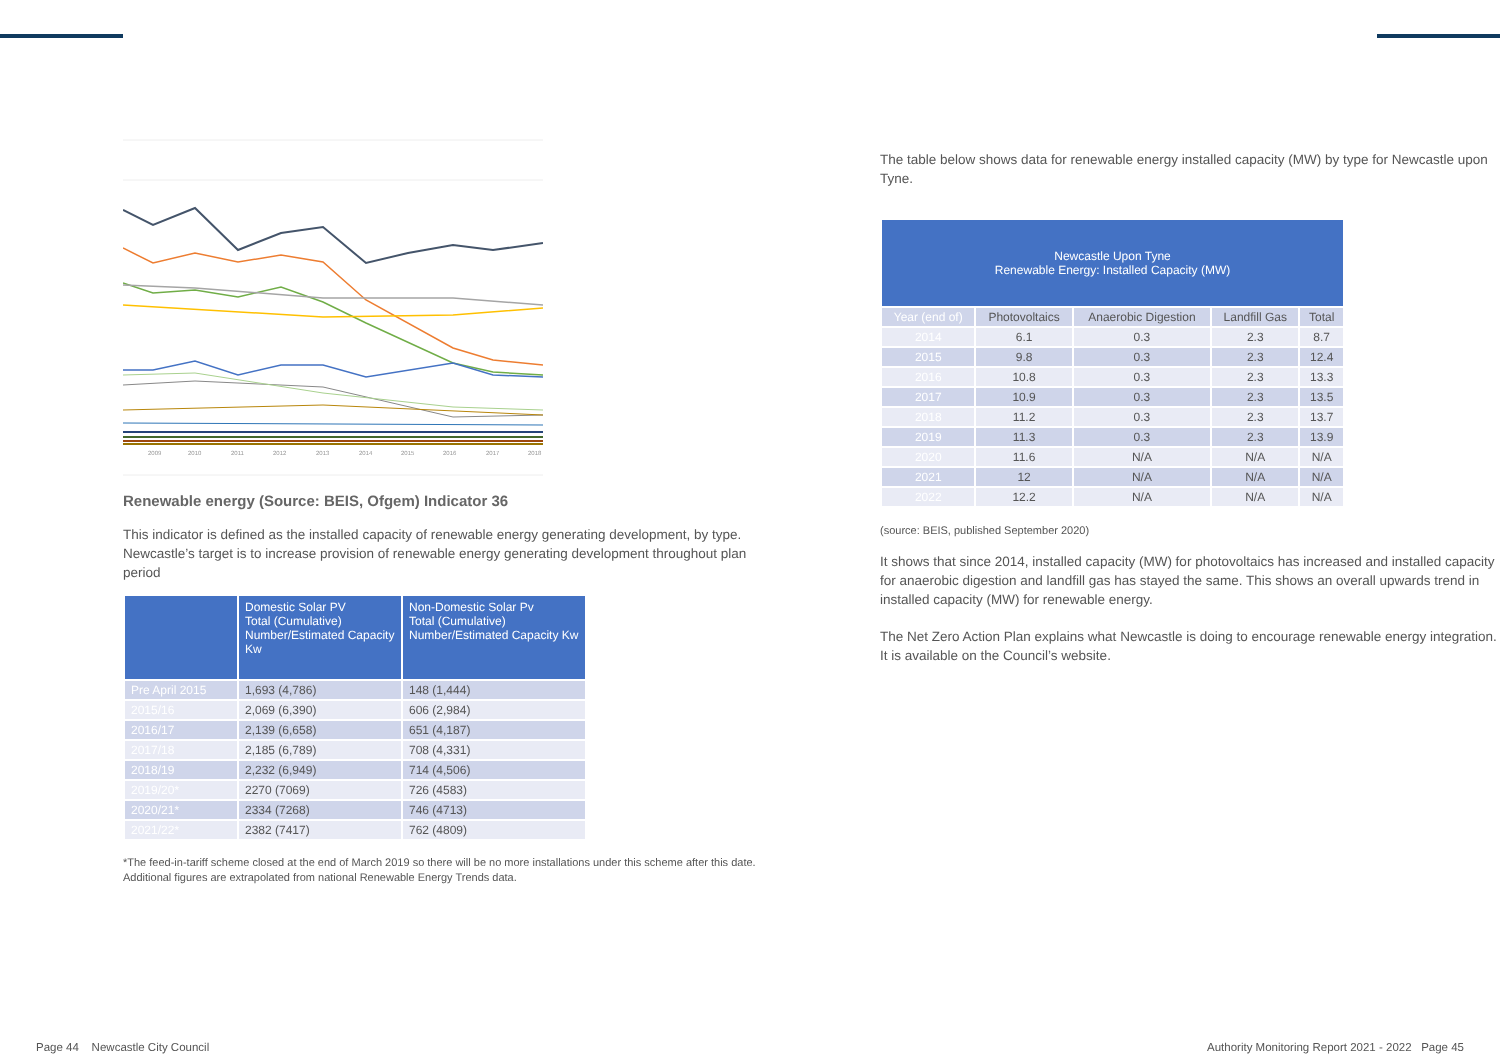2009
2010
2011
2012
2013
2014
2015
2016
2017
2018
Renewable energy (Source: BEIS, Ofgem) Indicator 36
This indicator is defined as the installed capacity of renewable energy generating development, by type. Newcastle’s target is to increase provision of renewable energy generating development throughout plan period
| | Domestic Solar PV Total (Cumulative) Number/Estimated Capacity Kw | Non-Domestic Solar Pv Total (Cumulative) Number/Estimated Capacity Kw |
| --- | --- | --- |
| Pre April 2015 | 1,693 (4,786) | 148 (1,444) |
| 2015/16 | 2,069 (6,390) | 606 (2,984) |
| 2016/17 | 2,139 (6,658) | 651 (4,187) |
| 2017/18 | 2,185 (6,789) | 708 (4,331) |
| 2018/19 | 2,232 (6,949) | 714 (4,506) |
| 2019/20* | 2270 (7069) | 726 (4583) |
| 2020/21* | 2334 (7268) | 746 (4713) |
| 2021/22* | 2382 (7417) | 762 (4809) |
*The feed-in-tariff scheme closed at the end of March 2019 so there will be no more installations under this scheme after this date. Additional figures are extrapolated from national Renewable Energy Trends data.
The table below shows data for renewable energy installed capacity (MW) by type for Newcastle upon Tyne.
| Newcastle Upon Tyne Renewable Energy: Installed Capacity (MW) | | | | |
| --- | --- | --- | --- | --- |
| Year (end of) | Photovoltaics | Anaerobic Digestion | Landfill Gas | Total |
| 2014 | 6.1 | 0.3 | 2.3 | 8.7 |
| 2015 | 9.8 | 0.3 | 2.3 | 12.4 |
| 2016 | 10.8 | 0.3 | 2.3 | 13.3 |
| 2017 | 10.9 | 0.3 | 2.3 | 13.5 |
| 2018 | 11.2 | 0.3 | 2.3 | 13.7 |
| 2019 | 11.3 | 0.3 | 2.3 | 13.9 |
| 2020 | 11.6 | N/A | N/A | N/A |
| 2021 | 12 | N/A | N/A | N/A |
| 2022 | 12.2 | N/A | N/A | N/A |
(source: BEIS, published September 2020)
It shows that since 2014, installed capacity (MW) for photovoltaics has increased and installed capacity for anaerobic digestion and landfill gas has stayed the same. This shows an overall upwards trend in installed capacity (MW) for renewable energy.
The Net Zero Action Plan explains what Newcastle is doing to encourage renewable energy integration. It is available on the Council’s website.
Page 44 Newcastle City Council
Authority Monitoring Report 2021 - 2022 Page 45